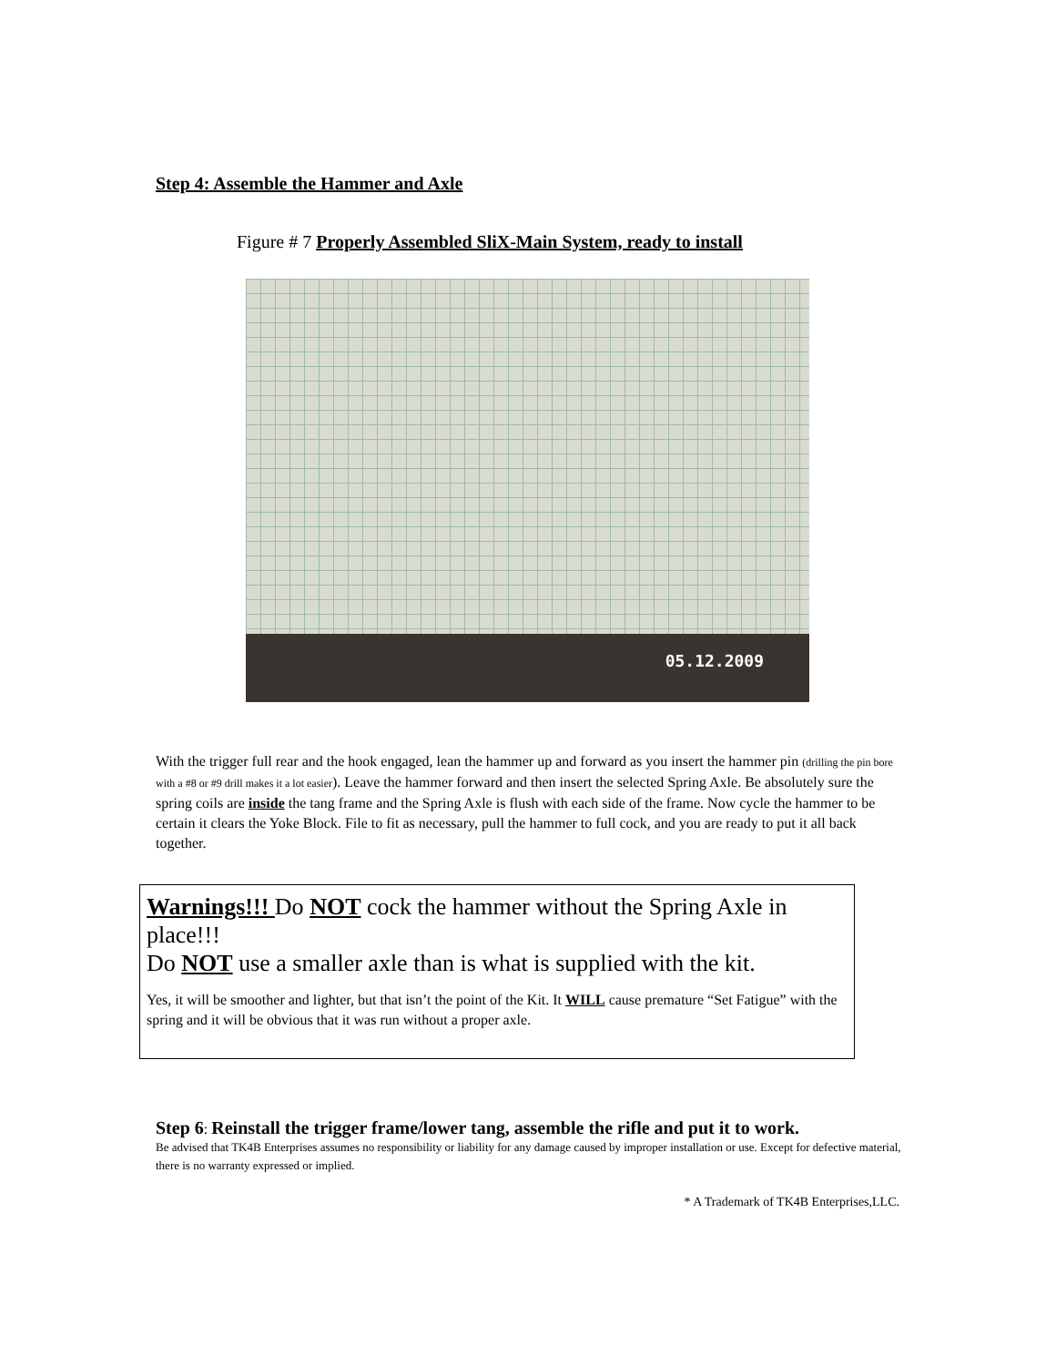Step 4: Assemble the Hammer and Axle
Figure # 7 Properly Assembled SliX-Main System, ready to install
05.12.2009
With the trigger full rear and the hook engaged, lean the hammer up and forward as you insert the hammer pin (drilling the pin bore with a #8 or #9 drill makes it a lot easier). Leave the hammer forward and then insert the selected Spring Axle. Be absolutely sure the spring coils are inside the tang frame and the Spring Axle is flush with each side of the frame. Now cycle the hammer to be certain it clears the Yoke Block. File to fit as necessary, pull the hammer to full cock, and you are ready to put it all back together.
Warnings!!! Do NOT cock the hammer without the Spring Axle in place!!!
Do NOT use a smaller axle than is what is supplied with the kit.
Yes, it will be smoother and lighter, but that isn’t the point of the Kit. It WILL cause premature “Set Fatigue” with the spring and it will be obvious that it was run without a proper axle.
Step 6: Reinstall the trigger frame/lower tang, assemble the rifle and put it to work.
Be advised that TK4B Enterprises assumes no responsibility or liability for any damage caused by improper installation or use. Except for defective material, there is no warranty expressed or implied.
* A Trademark of TK4B Enterprises,LLC.